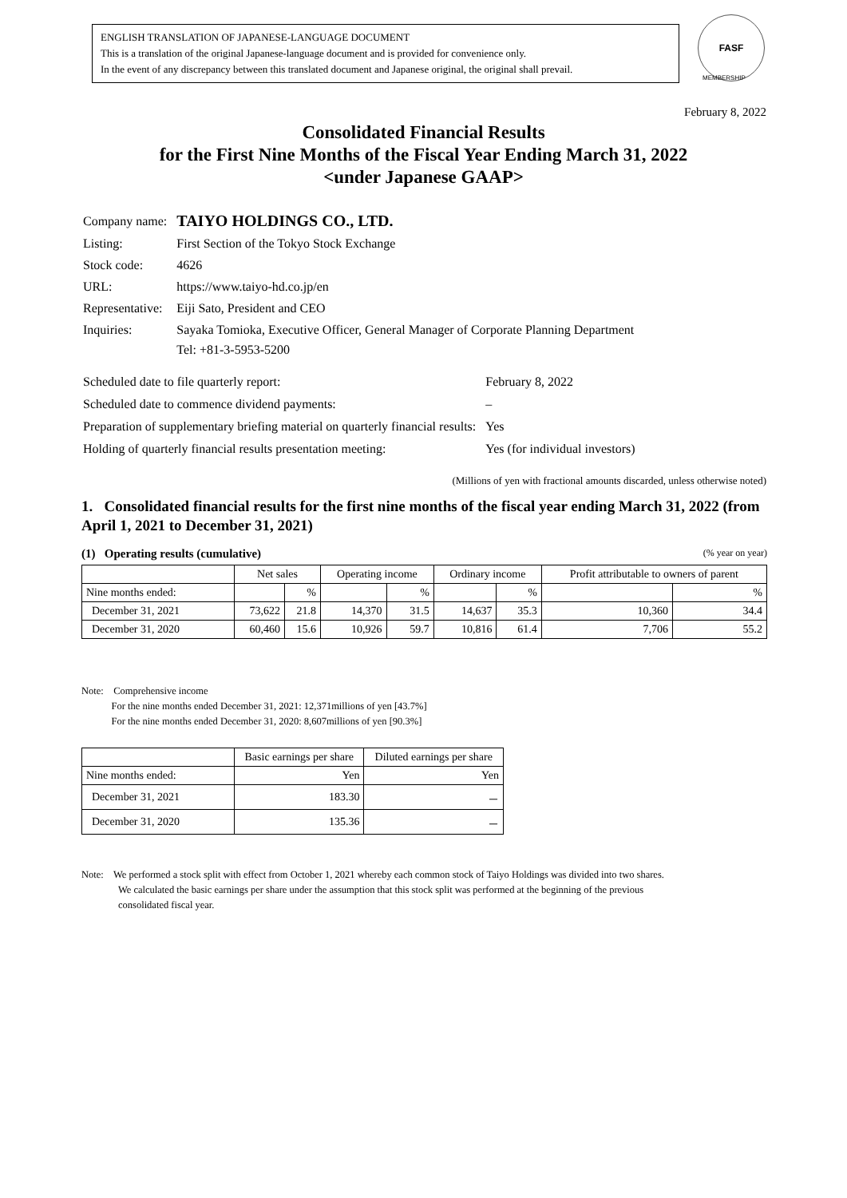ENGLISH TRANSLATION OF JAPANESE-LANGUAGE DOCUMENT
This is a translation of the original Japanese-language document and is provided for convenience only.
In the event of any discrepancy between this translated document and Japanese original, the original shall prevail.
FASF
MEMBERSHIP
February 8, 2022
Consolidated Financial Results
for the First Nine Months of the Fiscal Year Ending March 31, 2022
<under Japanese GAAP>
| Company name: | TAIYO HOLDINGS CO., LTD. |
| Listing: | First Section of the Tokyo Stock Exchange |
| Stock code: | 4626 |
| URL: | https://www.taiyo-hd.co.jp/en |
| Representative: | Eiji Sato, President and CEO |
| Inquiries: | Sayaka Tomioka, Executive Officer, General Manager of Corporate Planning Department Tel: +81-3-5953-5200 |
| Scheduled date to file quarterly report: | February 8, 2022 |
| Scheduled date to commence dividend payments: | – |
| Preparation of supplementary briefing material on quarterly financial results: | Yes |
| Holding of quarterly financial results presentation meeting: | Yes (for individual investors) |
(Millions of yen with fractional amounts discarded, unless otherwise noted)
1. Consolidated financial results for the first nine months of the fiscal year ending March 31, 2022 (from April 1, 2021 to December 31, 2021)
(1) Operating results (cumulative) (% year on year)
| | Net sales | | Operating income | | Ordinary income | | Profit attributable to owners of parent | |
| --- | --- | --- | --- | --- | --- | --- | --- | --- |
| Nine months ended: | | % | | % | | % | | % |
| December 31, 2021 | 73,622 | 21.8 | 14,370 | 31.5 | 14,637 | 35.3 | 10,360 | 34.4 |
| December 31, 2020 | 60,460 | 15.6 | 10,926 | 59.7 | 10,816 | 61.4 | 7,706 | 55.2 |
Note: Comprehensive income
For the nine months ended December 31, 2021: 12,371millions of yen [43.7%]
For the nine months ended December 31, 2020: 8,607millions of yen [90.3%]
| | Basic earnings per share | Diluted earnings per share |
| --- | --- | --- |
| Nine months ended: | Yen | Yen |
| December 31, 2021 | 183.30 | － |
| December 31, 2020 | 135.36 | － |
Note: We performed a stock split with effect from October 1, 2021 whereby each common stock of Taiyo Holdings was divided into two shares.
We calculated the basic earnings per share under the assumption that this stock split was performed at the beginning of the previous
consolidated fiscal year.